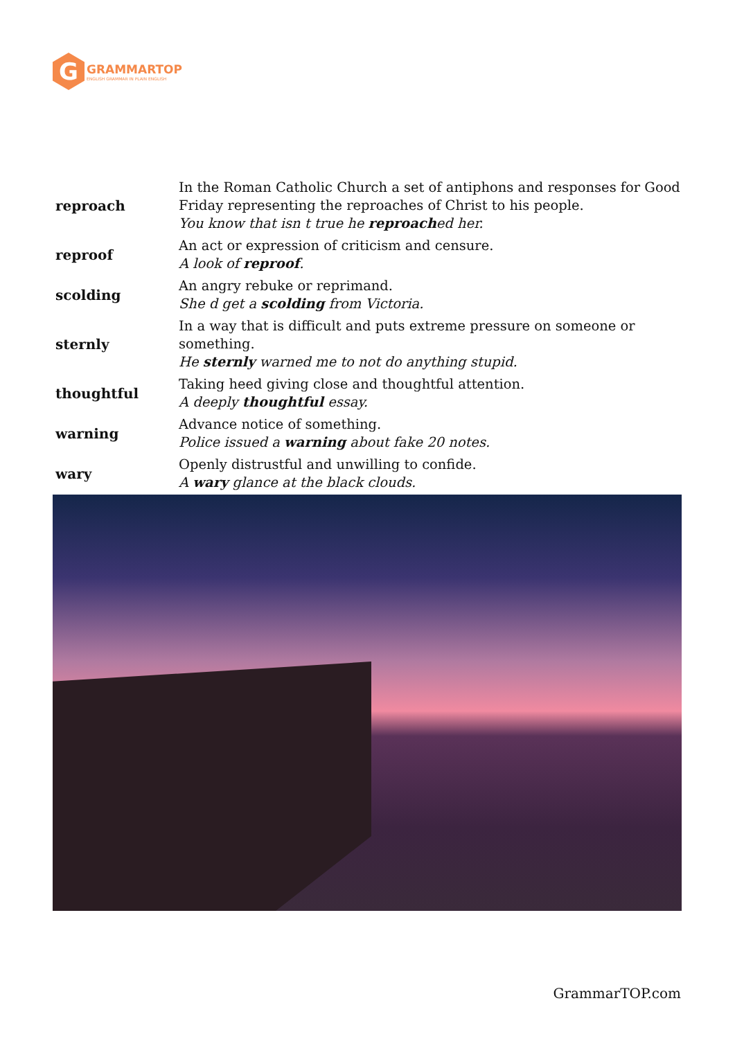G
GRAMMARTOP
ENGLISH GRAMMAR IN PLAIN ENGLISH
| reproach | In the Roman Catholic Church a set of antiphons and responses for Good Friday representing the reproaches of Christ to his people. You know that isn t true he reproach ed her. |
| reproof | An act or expression of criticism and censure. A look of reproof . |
| scolding | An angry rebuke or reprimand. She d get a scolding from Victoria. |
| sternly | In a way that is difficult and puts extreme pressure on someone or something. He sternly warned me to not do anything stupid. |
| thoughtful | Taking heed giving close and thoughtful attention. A deeply thoughtful essay. |
| warning | Advance notice of something. Police issued a warning about fake 20 notes. |
| wary | Openly distrustful and unwilling to confide. A wary glance at the black clouds. |
GrammarTOP.com